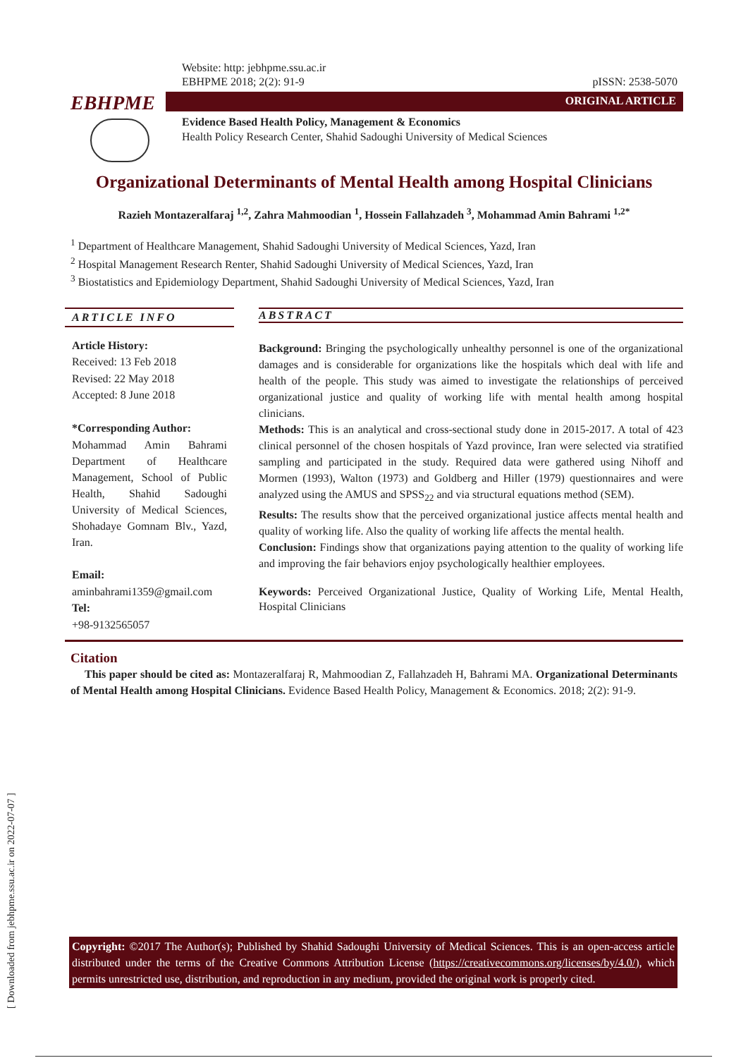[ Downloaded from jebhpme.ssu.ac.ir on 2022-07-07 ]
EBHPME
Website: http: jebhpme.ssu.ac.ir
EBHPME 2018; 2(2): 91-9 pISSN: 2538-5070
ORIGINAL ARTICLE
Evidence Based Health Policy, Management & Economics
Health Policy Research Center, Shahid Sadoughi University of Medical Sciences
Organizational Determinants of Mental Health among Hospital Clinicians
Razieh Montazeralfaraj <sup>1,2</sup>, Zahra Mahmoodian <sup>1</sup>, Hossein Fallahzadeh <sup>3</sup>, Mohammad Amin Bahrami <sup>1,2*</sup>
<sup>1</sup> Department of Healthcare Management, Shahid Sadoughi University of Medical Sciences, Yazd, Iran
<sup>2</sup> Hospital Management Research Renter, Shahid Sadoughi University of Medical Sciences, Yazd, Iran
<sup>3</sup> Biostatistics and Epidemiology Department, Shahid Sadoughi University of Medical Sciences, Yazd, Iran
ARTICLE INFO
Article History:
Received: 13 Feb 2018
Revised: 22 May 2018
Accepted: 8 June 2018
*Corresponding Author:
Mohammad Amin Bahrami Department of Healthcare Management, School of Public Health, Shahid Sadoughi University of Medical Sciences, Shohadaye Gomnam Blv., Yazd, Iran.
Email:
aminbahrami1359@gmail.com
Tel:
+98-9132565057
ABSTRACT
Background: Bringing the psychologically unhealthy personnel is one of the organizational damages and is considerable for organizations like the hospitals which deal with life and health of the people. This study was aimed to investigate the relationships of perceived organizational justice and quality of working life with mental health among hospital clinicians.
Methods: This is an analytical and cross-sectional study done in 2015-2017. A total of 423 clinical personnel of the chosen hospitals of Yazd province, Iran were selected via stratified sampling and participated in the study. Required data were gathered using Nihoff and Mormen (1993), Walton (1973) and Goldberg and Hiller (1979) questionnaires and were analyzed using the AMUS and SPSS<sub>22</sub> and via structural equations method (SEM).
Results: The results show that the perceived organizational justice affects mental health and quality of working life. Also the quality of working life affects the mental health.
Conclusion: Findings show that organizations paying attention to the quality of working life and improving the fair behaviors enjoy psychologically healthier employees.
Keywords: Perceived Organizational Justice, Quality of Working Life, Mental Health, Hospital Clinicians
Citation
This paper should be cited as: Montazeralfaraj R, Mahmoodian Z, Fallahzadeh H, Bahrami MA. Organizational Determinants of Mental Health among Hospital Clinicians. Evidence Based Health Policy, Management & Economics. 2018; 2(2): 91-9.
Copyright: ©2017 The Author(s); Published by Shahid Sadoughi University of Medical Sciences. This is an open-access article distributed under the terms of the Creative Commons Attribution License (https://creativecommons.org/licenses/by/4.0/), which permits unrestricted use, distribution, and reproduction in any medium, provided the original work is properly cited.